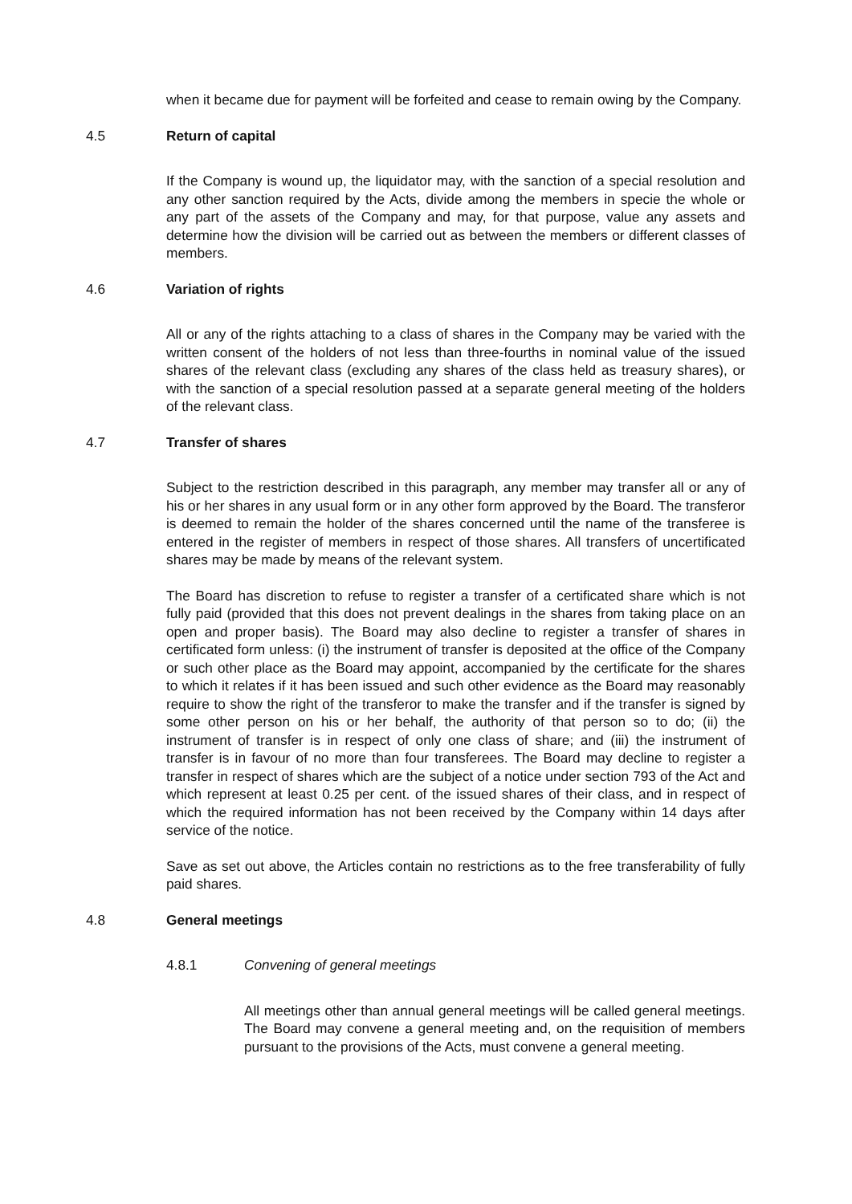when it became due for payment will be forfeited and cease to remain owing by the Company.
4.5 Return of capital
If the Company is wound up, the liquidator may, with the sanction of a special resolution and any other sanction required by the Acts, divide among the members in specie the whole or any part of the assets of the Company and may, for that purpose, value any assets and determine how the division will be carried out as between the members or different classes of members.
4.6 Variation of rights
All or any of the rights attaching to a class of shares in the Company may be varied with the written consent of the holders of not less than three-fourths in nominal value of the issued shares of the relevant class (excluding any shares of the class held as treasury shares), or with the sanction of a special resolution passed at a separate general meeting of the holders of the relevant class.
4.7 Transfer of shares
Subject to the restriction described in this paragraph, any member may transfer all or any of his or her shares in any usual form or in any other form approved by the Board. The transferor is deemed to remain the holder of the shares concerned until the name of the transferee is entered in the register of members in respect of those shares. All transfers of uncertificated shares may be made by means of the relevant system.
The Board has discretion to refuse to register a transfer of a certificated share which is not fully paid (provided that this does not prevent dealings in the shares from taking place on an open and proper basis). The Board may also decline to register a transfer of shares in certificated form unless: (i) the instrument of transfer is deposited at the office of the Company or such other place as the Board may appoint, accompanied by the certificate for the shares to which it relates if it has been issued and such other evidence as the Board may reasonably require to show the right of the transferor to make the transfer and if the transfer is signed by some other person on his or her behalf, the authority of that person so to do; (ii) the instrument of transfer is in respect of only one class of share; and (iii) the instrument of transfer is in favour of no more than four transferees. The Board may decline to register a transfer in respect of shares which are the subject of a notice under section 793 of the Act and which represent at least 0.25 per cent. of the issued shares of their class, and in respect of which the required information has not been received by the Company within 14 days after service of the notice.
Save as set out above, the Articles contain no restrictions as to the free transferability of fully paid shares.
4.8 General meetings
4.8.1 Convening of general meetings
All meetings other than annual general meetings will be called general meetings. The Board may convene a general meeting and, on the requisition of members pursuant to the provisions of the Acts, must convene a general meeting.